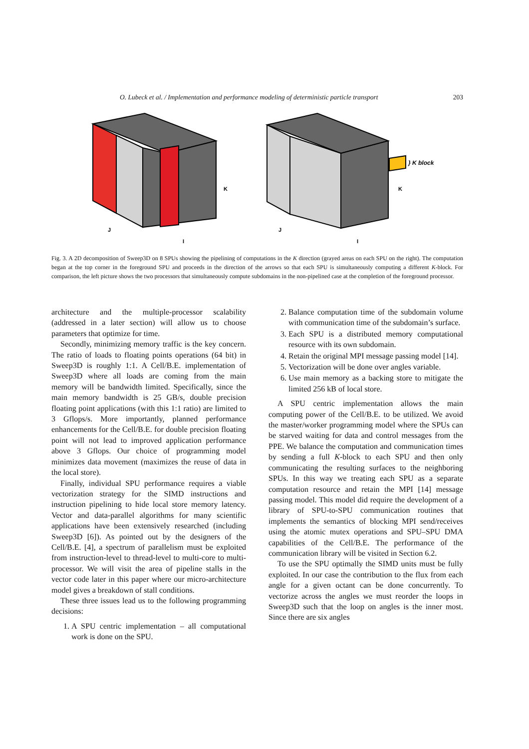O. Lubeck et al. / Implementation and performance modeling of deterministic particle transport 203
K
J
I
K
J
I
} K block
Fig. 3. A 2D decomposition of Sweep3D on 8 SPUs showing the pipelining of computations in the K direction (grayed areas on each SPU on the right). The computation began at the top corner in the foreground SPU and proceeds in the direction of the arrows so that each SPU is simultaneously computing a different K-block. For comparison, the left picture shows the two processors that simultaneously compute subdomains in the non-pipelined case at the completion of the foreground processor.
architecture and the multiple-processor scalability (addressed in a later section) will allow us to choose parameters that optimize for time.
Secondly, minimizing memory traffic is the key concern. The ratio of loads to floating points operations (64 bit) in Sweep3D is roughly 1:1. A Cell/B.E. implementation of Sweep3D where all loads are coming from the main memory will be bandwidth limited. Specifically, since the main memory bandwidth is 25 GB/s, double precision floating point applications (with this 1:1 ratio) are limited to 3 Gflops/s. More importantly, planned performance enhancements for the Cell/B.E. for double precision floating point will not lead to improved application performance above 3 Gflops. Our choice of programming model minimizes data movement (maximizes the reuse of data in the local store).
Finally, individual SPU performance requires a viable vectorization strategy for the SIMD instructions and instruction pipelining to hide local store memory latency. Vector and data-parallel algorithms for many scientific applications have been extensively researched (including Sweep3D [6]). As pointed out by the designers of the Cell/B.E. [4], a spectrum of parallelism must be exploited from instruction-level to thread-level to multi-core to multi-processor. We will visit the area of pipeline stalls in the vector code later in this paper where our micro-architecture model gives a breakdown of stall conditions.
These three issues lead us to the following programming decisions:
1. A SPU centric implementation – all computational work is done on the SPU.
2. Balance computation time of the subdomain volume with communication time of the subdomain’s surface.
3. Each SPU is a distributed memory computational resource with its own subdomain.
4. Retain the original MPI message passing model [14].
5. Vectorization will be done over angles variable.
6. Use main memory as a backing store to mitigate the limited 256 kB of local store.
A SPU centric implementation allows the main computing power of the Cell/B.E. to be utilized. We avoid the master/worker programming model where the SPUs can be starved waiting for data and control messages from the PPE. We balance the computation and communication times by sending a full K-block to each SPU and then only communicating the resulting surfaces to the neighboring SPUs. In this way we treating each SPU as a separate computation resource and retain the MPI [14] message passing model. This model did require the development of a library of SPU-to-SPU communication routines that implements the semantics of blocking MPI send/receives using the atomic mutex operations and SPU–SPU DMA capabilities of the Cell/B.E. The performance of the communication library will be visited in Section 6.2.
To use the SPU optimally the SIMD units must be fully exploited. In our case the contribution to the flux from each angle for a given octant can be done concurrently. To vectorize across the angles we must reorder the loops in Sweep3D such that the loop on angles is the inner most. Since there are six angles